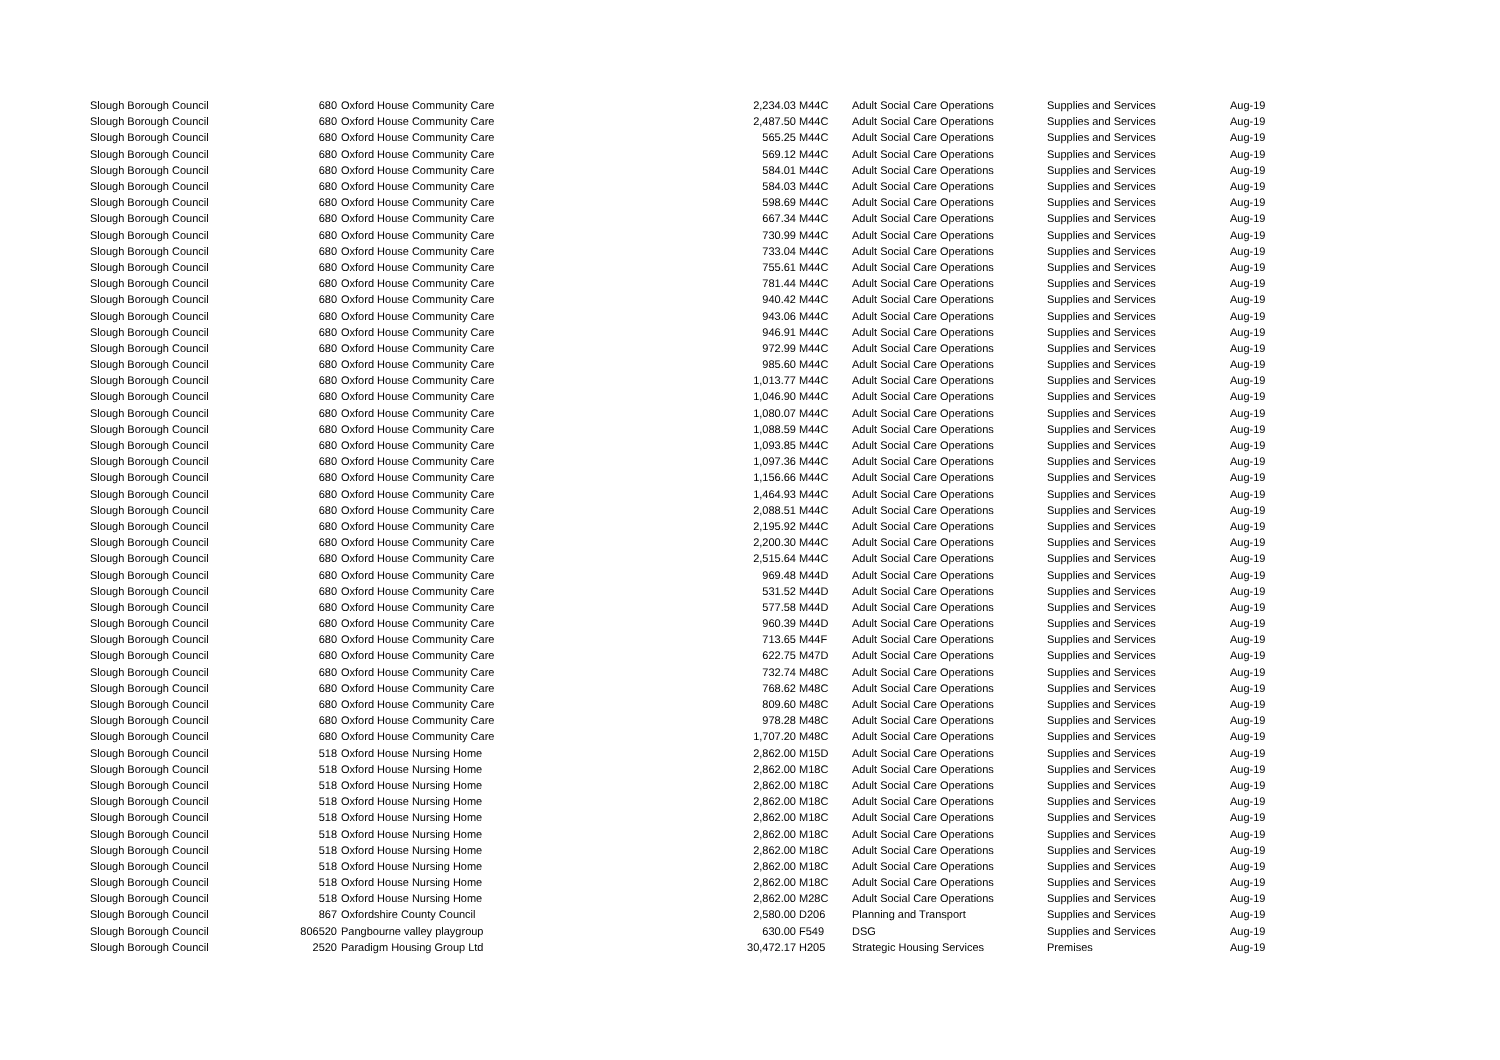| Slough Borough Council | 680 | Oxford House Community Care | 2,234.03 | M44C | Adult Social Care Operations | Supplies and Services | Aug-19 |
| Slough Borough Council | 680 | Oxford House Community Care | 2,487.50 | M44C | Adult Social Care Operations | Supplies and Services | Aug-19 |
| Slough Borough Council | 680 | Oxford House Community Care | 565.25 | M44C | Adult Social Care Operations | Supplies and Services | Aug-19 |
| Slough Borough Council | 680 | Oxford House Community Care | 569.12 | M44C | Adult Social Care Operations | Supplies and Services | Aug-19 |
| Slough Borough Council | 680 | Oxford House Community Care | 584.01 | M44C | Adult Social Care Operations | Supplies and Services | Aug-19 |
| Slough Borough Council | 680 | Oxford House Community Care | 584.03 | M44C | Adult Social Care Operations | Supplies and Services | Aug-19 |
| Slough Borough Council | 680 | Oxford House Community Care | 598.69 | M44C | Adult Social Care Operations | Supplies and Services | Aug-19 |
| Slough Borough Council | 680 | Oxford House Community Care | 667.34 | M44C | Adult Social Care Operations | Supplies and Services | Aug-19 |
| Slough Borough Council | 680 | Oxford House Community Care | 730.99 | M44C | Adult Social Care Operations | Supplies and Services | Aug-19 |
| Slough Borough Council | 680 | Oxford House Community Care | 733.04 | M44C | Adult Social Care Operations | Supplies and Services | Aug-19 |
| Slough Borough Council | 680 | Oxford House Community Care | 755.61 | M44C | Adult Social Care Operations | Supplies and Services | Aug-19 |
| Slough Borough Council | 680 | Oxford House Community Care | 781.44 | M44C | Adult Social Care Operations | Supplies and Services | Aug-19 |
| Slough Borough Council | 680 | Oxford House Community Care | 940.42 | M44C | Adult Social Care Operations | Supplies and Services | Aug-19 |
| Slough Borough Council | 680 | Oxford House Community Care | 943.06 | M44C | Adult Social Care Operations | Supplies and Services | Aug-19 |
| Slough Borough Council | 680 | Oxford House Community Care | 946.91 | M44C | Adult Social Care Operations | Supplies and Services | Aug-19 |
| Slough Borough Council | 680 | Oxford House Community Care | 972.99 | M44C | Adult Social Care Operations | Supplies and Services | Aug-19 |
| Slough Borough Council | 680 | Oxford House Community Care | 985.60 | M44C | Adult Social Care Operations | Supplies and Services | Aug-19 |
| Slough Borough Council | 680 | Oxford House Community Care | 1,013.77 | M44C | Adult Social Care Operations | Supplies and Services | Aug-19 |
| Slough Borough Council | 680 | Oxford House Community Care | 1,046.90 | M44C | Adult Social Care Operations | Supplies and Services | Aug-19 |
| Slough Borough Council | 680 | Oxford House Community Care | 1,080.07 | M44C | Adult Social Care Operations | Supplies and Services | Aug-19 |
| Slough Borough Council | 680 | Oxford House Community Care | 1,088.59 | M44C | Adult Social Care Operations | Supplies and Services | Aug-19 |
| Slough Borough Council | 680 | Oxford House Community Care | 1,093.85 | M44C | Adult Social Care Operations | Supplies and Services | Aug-19 |
| Slough Borough Council | 680 | Oxford House Community Care | 1,097.36 | M44C | Adult Social Care Operations | Supplies and Services | Aug-19 |
| Slough Borough Council | 680 | Oxford House Community Care | 1,156.66 | M44C | Adult Social Care Operations | Supplies and Services | Aug-19 |
| Slough Borough Council | 680 | Oxford House Community Care | 1,464.93 | M44C | Adult Social Care Operations | Supplies and Services | Aug-19 |
| Slough Borough Council | 680 | Oxford House Community Care | 2,088.51 | M44C | Adult Social Care Operations | Supplies and Services | Aug-19 |
| Slough Borough Council | 680 | Oxford House Community Care | 2,195.92 | M44C | Adult Social Care Operations | Supplies and Services | Aug-19 |
| Slough Borough Council | 680 | Oxford House Community Care | 2,200.30 | M44C | Adult Social Care Operations | Supplies and Services | Aug-19 |
| Slough Borough Council | 680 | Oxford House Community Care | 2,515.64 | M44C | Adult Social Care Operations | Supplies and Services | Aug-19 |
| Slough Borough Council | 680 | Oxford House Community Care | 969.48 | M44D | Adult Social Care Operations | Supplies and Services | Aug-19 |
| Slough Borough Council | 680 | Oxford House Community Care | 531.52 | M44D | Adult Social Care Operations | Supplies and Services | Aug-19 |
| Slough Borough Council | 680 | Oxford House Community Care | 577.58 | M44D | Adult Social Care Operations | Supplies and Services | Aug-19 |
| Slough Borough Council | 680 | Oxford House Community Care | 960.39 | M44D | Adult Social Care Operations | Supplies and Services | Aug-19 |
| Slough Borough Council | 680 | Oxford House Community Care | 713.65 | M44F | Adult Social Care Operations | Supplies and Services | Aug-19 |
| Slough Borough Council | 680 | Oxford House Community Care | 622.75 | M47D | Adult Social Care Operations | Supplies and Services | Aug-19 |
| Slough Borough Council | 680 | Oxford House Community Care | 732.74 | M48C | Adult Social Care Operations | Supplies and Services | Aug-19 |
| Slough Borough Council | 680 | Oxford House Community Care | 768.62 | M48C | Adult Social Care Operations | Supplies and Services | Aug-19 |
| Slough Borough Council | 680 | Oxford House Community Care | 809.60 | M48C | Adult Social Care Operations | Supplies and Services | Aug-19 |
| Slough Borough Council | 680 | Oxford House Community Care | 978.28 | M48C | Adult Social Care Operations | Supplies and Services | Aug-19 |
| Slough Borough Council | 680 | Oxford House Community Care | 1,707.20 | M48C | Adult Social Care Operations | Supplies and Services | Aug-19 |
| Slough Borough Council | 518 | Oxford House Nursing Home | 2,862.00 | M15D | Adult Social Care Operations | Supplies and Services | Aug-19 |
| Slough Borough Council | 518 | Oxford House Nursing Home | 2,862.00 | M18C | Adult Social Care Operations | Supplies and Services | Aug-19 |
| Slough Borough Council | 518 | Oxford House Nursing Home | 2,862.00 | M18C | Adult Social Care Operations | Supplies and Services | Aug-19 |
| Slough Borough Council | 518 | Oxford House Nursing Home | 2,862.00 | M18C | Adult Social Care Operations | Supplies and Services | Aug-19 |
| Slough Borough Council | 518 | Oxford House Nursing Home | 2,862.00 | M18C | Adult Social Care Operations | Supplies and Services | Aug-19 |
| Slough Borough Council | 518 | Oxford House Nursing Home | 2,862.00 | M18C | Adult Social Care Operations | Supplies and Services | Aug-19 |
| Slough Borough Council | 518 | Oxford House Nursing Home | 2,862.00 | M18C | Adult Social Care Operations | Supplies and Services | Aug-19 |
| Slough Borough Council | 518 | Oxford House Nursing Home | 2,862.00 | M18C | Adult Social Care Operations | Supplies and Services | Aug-19 |
| Slough Borough Council | 518 | Oxford House Nursing Home | 2,862.00 | M18C | Adult Social Care Operations | Supplies and Services | Aug-19 |
| Slough Borough Council | 518 | Oxford House Nursing Home | 2,862.00 | M28C | Adult Social Care Operations | Supplies and Services | Aug-19 |
| Slough Borough Council | 867 | Oxfordshire County Council | 2,580.00 | D206 | Planning and Transport | Supplies and Services | Aug-19 |
| Slough Borough Council | 806520 | Pangbourne valley playgroup | 630.00 | F549 | DSG | Supplies and Services | Aug-19 |
| Slough Borough Council | 2520 | Paradigm Housing Group Ltd | 30,472.17 | H205 | Strategic Housing Services | Premises | Aug-19 |